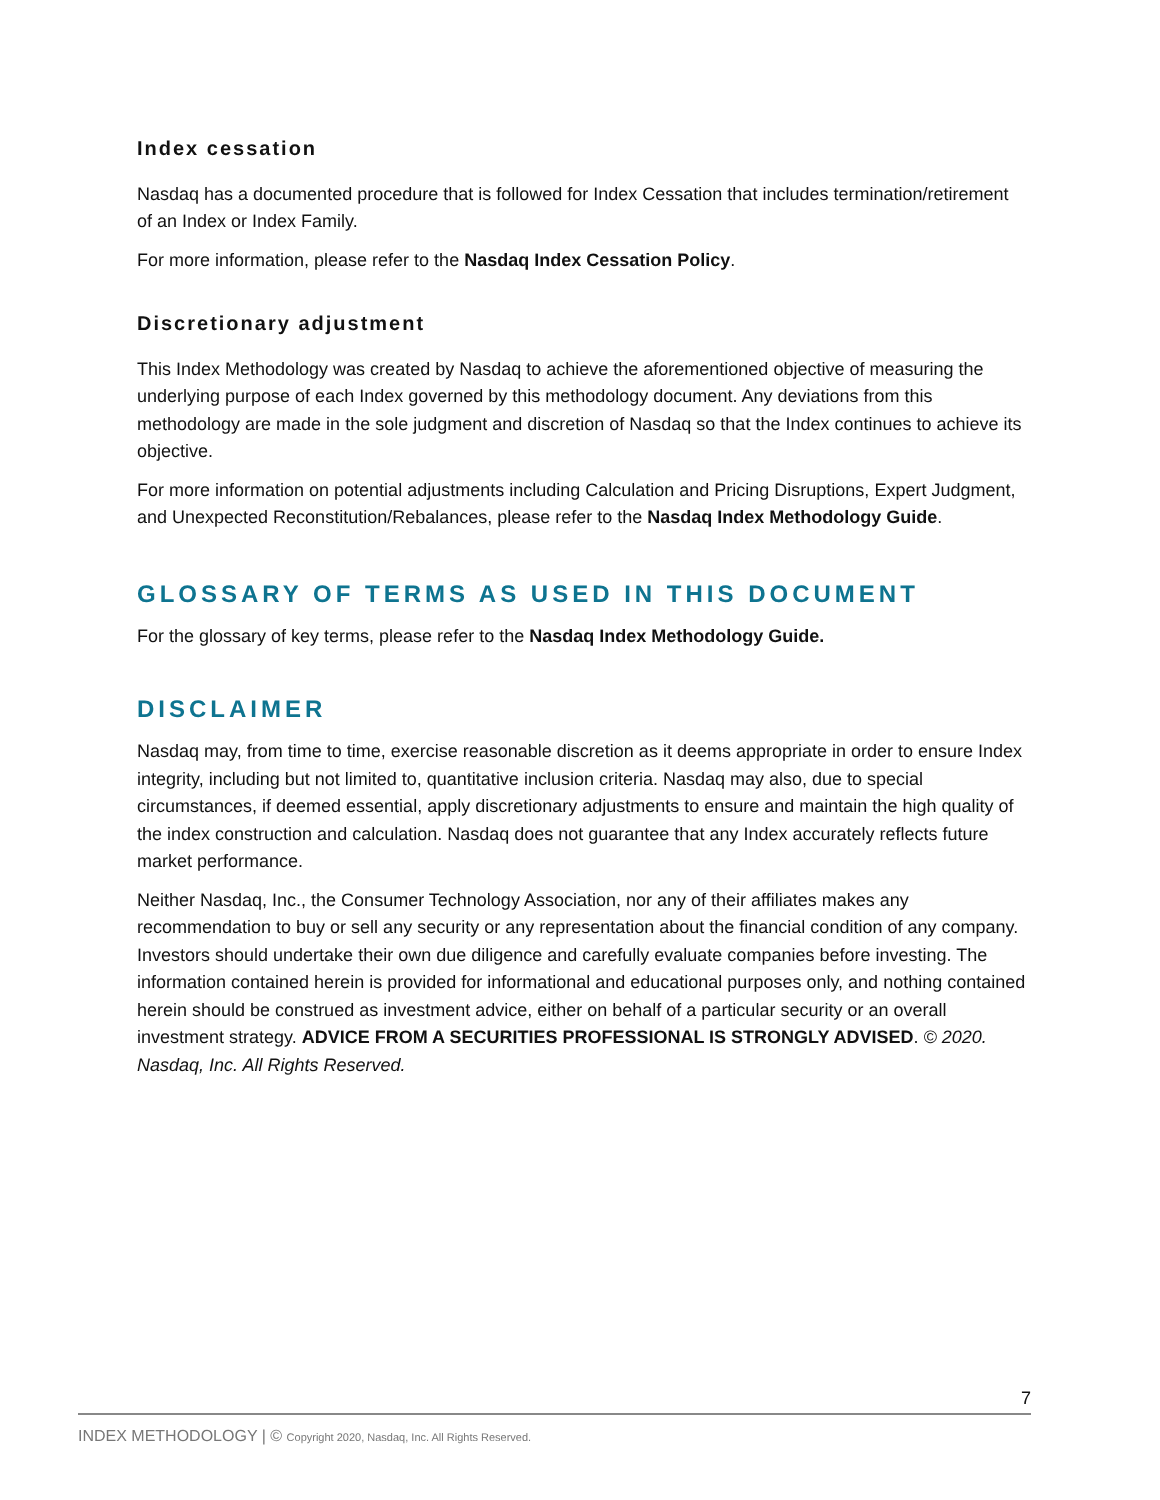Index cessation
Nasdaq has a documented procedure that is followed for Index Cessation that includes termination/retirement of an Index or Index Family.
For more information, please refer to the Nasdaq Index Cessation Policy.
Discretionary adjustment
This Index Methodology was created by Nasdaq to achieve the aforementioned objective of measuring the underlying purpose of each Index governed by this methodology document. Any deviations from this methodology are made in the sole judgment and discretion of Nasdaq so that the Index continues to achieve its objective.
For more information on potential adjustments including Calculation and Pricing Disruptions, Expert Judgment, and Unexpected Reconstitution/Rebalances, please refer to the Nasdaq Index Methodology Guide.
GLOSSARY OF TERMS AS USED IN THIS DOCUMENT
For the glossary of key terms, please refer to the Nasdaq Index Methodology Guide.
DISCLAIMER
Nasdaq may, from time to time, exercise reasonable discretion as it deems appropriate in order to ensure Index integrity, including but not limited to, quantitative inclusion criteria. Nasdaq may also, due to special circumstances, if deemed essential, apply discretionary adjustments to ensure and maintain the high quality of the index construction and calculation. Nasdaq does not guarantee that any Index accurately reflects future market performance.
Neither Nasdaq, Inc., the Consumer Technology Association, nor any of their affiliates makes any recommendation to buy or sell any security or any representation about the financial condition of any company. Investors should undertake their own due diligence and carefully evaluate companies before investing. The information contained herein is provided for informational and educational purposes only, and nothing contained herein should be construed as investment advice, either on behalf of a particular security or an overall investment strategy. ADVICE FROM A SECURITIES PROFESSIONAL IS STRONGLY ADVISED. © 2020. Nasdaq, Inc. All Rights Reserved.
7
INDEX METHODOLOGY | © Copyright 2020, Nasdaq, Inc. All Rights Reserved.